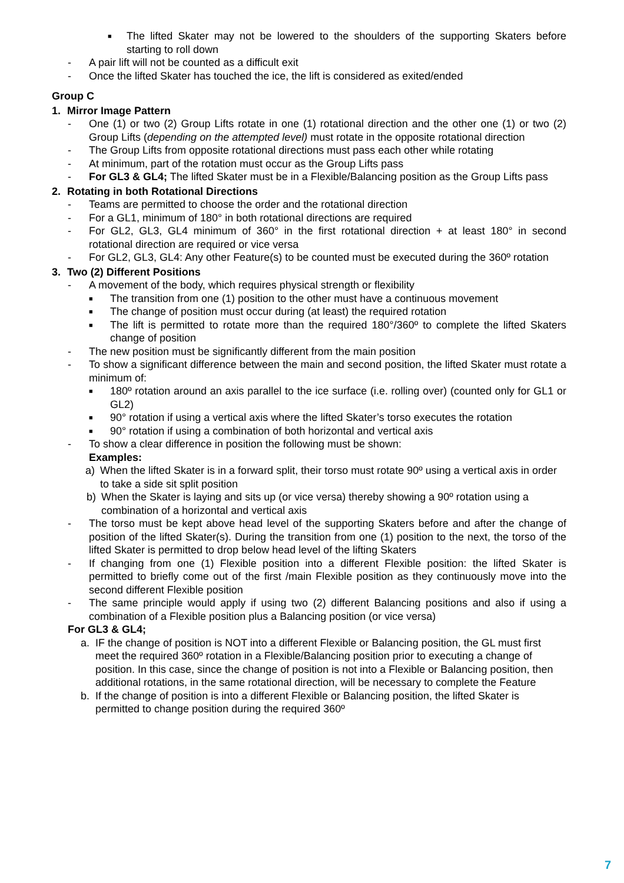■
The lifted Skater may not be lowered to the shoulders of the supporting Skaters before starting to roll down
- A pair lift will not be counted as a difficult exit
- Once the lifted Skater has touched the ice, the lift is considered as exited/ended
Group C
1. Mirror Image Pattern
- One (1) or two (2) Group Lifts rotate in one (1) rotational direction and the other one (1) or two (2) Group Lifts (depending on the attempted level) must rotate in the opposite rotational direction
- The Group Lifts from opposite rotational directions must pass each other while rotating
- At minimum, part of the rotation must occur as the Group Lifts pass
- For GL3 & GL4; The lifted Skater must be in a Flexible/Balancing position as the Group Lifts pass
2. Rotating in both Rotational Directions
- Teams are permitted to choose the order and the rotational direction
- For a GL1, minimum of 180° in both rotational directions are required
- For GL2, GL3, GL4 minimum of 360° in the first rotational direction + at least 180° in second rotational direction are required or vice versa
- For GL2, GL3, GL4: Any other Feature(s) to be counted must be executed during the 360º rotation
3. Two (2) Different Positions
- A movement of the body, which requires physical strength or flexibility
■
The transition from one (1) position to the other must have a continuous movement
■
The change of position must occur during (at least) the required rotation
■
The lift is permitted to rotate more than the required 180°/360º to complete the lifted Skaters change of position
- The new position must be significantly different from the main position
- To show a significant difference between the main and second position, the lifted Skater must rotate a minimum of:
■
180º rotation around an axis parallel to the ice surface (i.e. rolling over) (counted only for GL1 or GL2)
■
90° rotation if using a vertical axis where the lifted Skater’s torso executes the rotation
■
90° rotation if using a combination of both horizontal and vertical axis
- To show a clear difference in position the following must be shown:
Examples:
a) When the lifted Skater is in a forward split, their torso must rotate 90º using a vertical axis in order to take a side sit split position
b) When the Skater is laying and sits up (or vice versa) thereby showing a 90º rotation using a combination of a horizontal and vertical axis
- The torso must be kept above head level of the supporting Skaters before and after the change of position of the lifted Skater(s). During the transition from one (1) position to the next, the torso of the lifted Skater is permitted to drop below head level of the lifting Skaters
- If changing from one (1) Flexible position into a different Flexible position: the lifted Skater is permitted to briefly come out of the first /main Flexible position as they continuously move into the second different Flexible position
- The same principle would apply if using two (2) different Balancing positions and also if using a combination of a Flexible position plus a Balancing position (or vice versa)
For GL3 & GL4;
a. IF the change of position is NOT into a different Flexible or Balancing position, the GL must first meet the required 360º rotation in a Flexible/Balancing position prior to executing a change of position. In this case, since the change of position is not into a Flexible or Balancing position, then additional rotations, in the same rotational direction, will be necessary to complete the Feature
b. If the change of position is into a different Flexible or Balancing position, the lifted Skater is permitted to change position during the required 360º
7